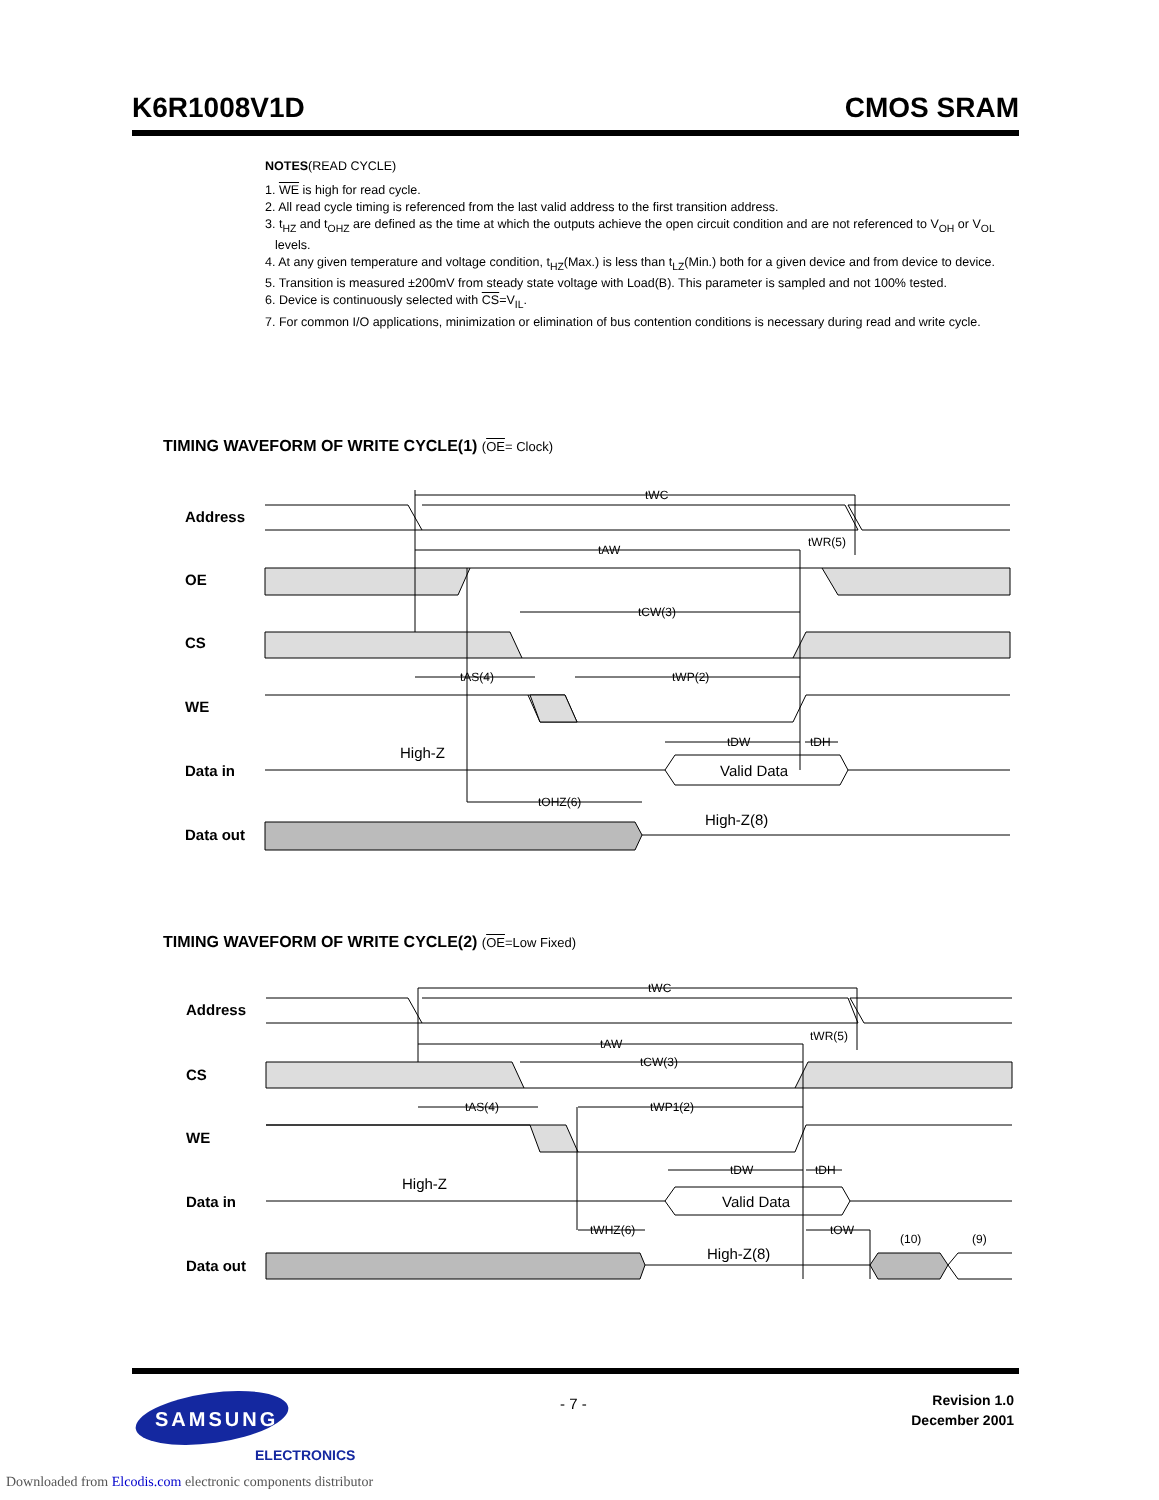K6R1008V1D CMOS SRAM
NOTES(READ CYCLE)
1. WE is high for read cycle.
2. All read cycle timing is referenced from the last valid address to the first transition address.
3. t<sub>HZ</sub> and t<sub>OHZ</sub> are defined as the time at which the outputs achieve the open circuit condition and are not referenced to V<sub>OH</sub> or V<sub>OL</sub> levels.
4. At any given temperature and voltage condition, t<sub>HZ</sub>(Max.) is less than t<sub>LZ</sub>(Min.) both for a given device and from device to device.
5. Transition is measured ±200mV from steady state voltage with Load(B). This parameter is sampled and not 100% tested.
6. Device is continuously selected with CS=V<sub>IL</sub>.
7. For common I/O applications, minimization or elimination of bus contention conditions is necessary during read and write cycle.
TIMING WAVEFORM OF WRITE CYCLE(1) (OE= Clock)
Address
OE
CS
WE
Data in
Data out
tWC
tAW
tWR(5)
tCW(3)
tAS(4)
tWP(2)
tDW
tDH
tOHZ(6)
High-Z
Valid Data
High-Z(8)
TIMING WAVEFORM OF WRITE CYCLE(2) (OE=Low Fixed)
Address
CS
WE
Data in
Data out
tWC
tAW
tWR(5)
tCW(3)
tAS(4)
tWP1(2)
tDW
tDH
tWHZ(6)
tOW
(10)
(9)
High-Z
Valid Data
High-Z(8)
SAMSUNG
ELECTRONICS
- 7 -
Revision 1.0
December 2001
Downloaded from Elcodis.com electronic components distributor